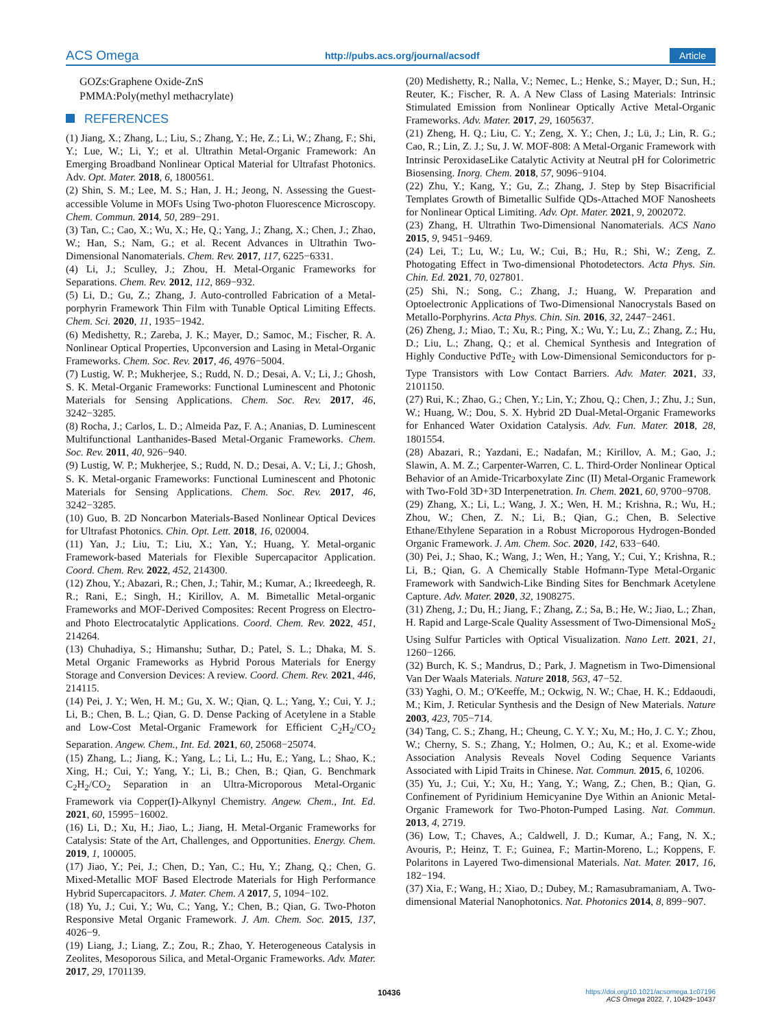ACS Omega http://pubs.acs.org/journal/acsodf Article
GOZs:Graphene Oxide-ZnS
PMMA:Poly(methyl methacrylate)
REFERENCES
(1) Jiang, X.; Zhang, L.; Liu, S.; Zhang, Y.; He, Z.; Li, W.; Zhang, F.; Shi, Y.; Lue, W.; Li, Y.; et al. Ultrathin Metal-Organic Framework: An Emerging Broadband Nonlinear Optical Material for Ultrafast Photonics. Adv. Opt. Mater. 2018, 6, 1800561.
(2) Shin, S. M.; Lee, M. S.; Han, J. H.; Jeong, N. Assessing the Guest-accessible Volume in MOFs Using Two-photon Fluorescence Microscopy. Chem. Commun. 2014, 50, 289−291.
(3) Tan, C.; Cao, X.; Wu, X.; He, Q.; Yang, J.; Zhang, X.; Chen, J.; Zhao, W.; Han, S.; Nam, G.; et al. Recent Advances in Ultrathin Two-Dimensional Nanomaterials. Chem. Rev. 2017, 117, 6225−6331.
(4) Li, J.; Sculley, J.; Zhou, H. Metal-Organic Frameworks for Separations. Chem. Rev. 2012, 112, 869−932.
(5) Li, D.; Gu, Z.; Zhang, J. Auto-controlled Fabrication of a Metal-porphyrin Framework Thin Film with Tunable Optical Limiting Effects. Chem. Sci. 2020, 11, 1935−1942.
(6) Medishetty, R.; Zareba, J. K.; Mayer, D.; Samoc, M.; Fischer, R. A. Nonlinear Optical Properties, Upconversion and Lasing in Metal-Organic Frameworks. Chem. Soc. Rev. 2017, 46, 4976−5004.
(7) Lustig, W. P.; Mukherjee, S.; Rudd, N. D.; Desai, A. V.; Li, J.; Ghosh, S. K. Metal-Organic Frameworks: Functional Luminescent and Photonic Materials for Sensing Applications. Chem. Soc. Rev. 2017, 46, 3242−3285.
(8) Rocha, J.; Carlos, L. D.; Almeida Paz, F. A.; Ananias, D. Luminescent Multifunctional Lanthanides-Based Metal-Organic Frameworks. Chem. Soc. Rev. 2011, 40, 926−940.
(9) Lustig, W. P.; Mukherjee, S.; Rudd, N. D.; Desai, A. V.; Li, J.; Ghosh, S. K. Metal-organic Frameworks: Functional Luminescent and Photonic Materials for Sensing Applications. Chem. Soc. Rev. 2017, 46, 3242−3285.
(10) Guo, B. 2D Noncarbon Materials-Based Nonlinear Optical Devices for Ultrafast Photonics. Chin. Opt. Lett. 2018, 16, 020004.
(11) Yan, J.; Liu, T.; Liu, X.; Yan, Y.; Huang, Y. Metal-organic Framework-based Materials for Flexible Supercapacitor Application. Coord. Chem. Rev. 2022, 452, 214300.
(12) Zhou, Y.; Abazari, R.; Chen, J.; Tahir, M.; Kumar, A.; Ikreedeegh, R. R.; Rani, E.; Singh, H.; Kirillov, A. M. Bimetallic Metal-organic Frameworks and MOF-Derived Composites: Recent Progress on Electro- and Photo Electrocatalytic Applications. Coord. Chem. Rev. 2022, 451, 214264.
(13) Chuhadiya, S.; Himanshu; Suthar, D.; Patel, S. L.; Dhaka, M. S. Metal Organic Frameworks as Hybrid Porous Materials for Energy Storage and Conversion Devices: A review. Coord. Chem. Rev. 2021, 446, 214115.
(14) Pei, J. Y.; Wen, H. M.; Gu, X. W.; Qian, Q. L.; Yang, Y.; Cui, Y. J.; Li, B.; Chen, B. L.; Qian, G. D. Dense Packing of Acetylene in a Stable and Low-Cost Metal-Organic Framework for Efficient C<sub>2</sub>H<sub>2</sub>/CO<sub>2</sub> Separation. Angew. Chem., Int. Ed. 2021, 60, 25068−25074.
(15) Zhang, L.; Jiang, K.; Yang, L.; Li, L.; Hu, E.; Yang, L.; Shao, K.; Xing, H.; Cui, Y.; Yang, Y.; Li, B.; Chen, B.; Qian, G. Benchmark C<sub>2</sub>H<sub>2</sub>/CO<sub>2</sub> Separation in an Ultra-Microporous Metal-Organic Framework via Copper(I)-Alkynyl Chemistry. Angew. Chem., Int. Ed. 2021, 60, 15995−16002.
(16) Li, D.; Xu, H.; Jiao, L.; Jiang, H. Metal-Organic Frameworks for Catalysis: State of the Art, Challenges, and Opportunities. Energy. Chem. 2019, 1, 100005.
(17) Jiao, Y.; Pei, J.; Chen, D.; Yan, C.; Hu, Y.; Zhang, Q.; Chen, G. Mixed-Metallic MOF Based Electrode Materials for High Performance Hybrid Supercapacitors. J. Mater. Chem. A 2017, 5, 1094−102.
(18) Yu, J.; Cui, Y.; Wu, C.; Yang, Y.; Chen, B.; Qian, G. Two-Photon Responsive Metal Organic Framework. J. Am. Chem. Soc. 2015, 137, 4026−9.
(19) Liang, J.; Liang, Z.; Zou, R.; Zhao, Y. Heterogeneous Catalysis in Zeolites, Mesoporous Silica, and Metal-Organic Frameworks. Adv. Mater. 2017, 29, 1701139.
(20) Medishetty, R.; Nalla, V.; Nemec, L.; Henke, S.; Mayer, D.; Sun, H.; Reuter, K.; Fischer, R. A. A New Class of Lasing Materials: Intrinsic Stimulated Emission from Nonlinear Optically Active Metal-Organic Frameworks. Adv. Mater. 2017, 29, 1605637.
(21) Zheng, H. Q.; Liu, C. Y.; Zeng, X. Y.; Chen, J.; Lü, J.; Lin, R. G.; Cao, R.; Lin, Z. J.; Su, J. W. MOF-808: A Metal-Organic Framework with Intrinsic PeroxidaseLike Catalytic Activity at Neutral pH for Colorimetric Biosensing. Inorg. Chem. 2018, 57, 9096−9104.
(22) Zhu, Y.; Kang, Y.; Gu, Z.; Zhang, J. Step by Step Bisacrificial Templates Growth of Bimetallic Sulfide QDs-Attached MOF Nanosheets for Nonlinear Optical Limiting. Adv. Opt. Mater. 2021, 9, 2002072.
(23) Zhang, H. Ultrathin Two-Dimensional Nanomaterials. ACS Nano 2015, 9, 9451−9469.
(24) Lei, T.; Lu, W.; Lu, W.; Cui, B.; Hu, R.; Shi, W.; Zeng, Z. Photogating Effect in Two-dimensional Photodetectors. Acta Phys. Sin. Chin. Ed. 2021, 70, 027801.
(25) Shi, N.; Song, C.; Zhang, J.; Huang, W. Preparation and Optoelectronic Applications of Two-Dimensional Nanocrystals Based on Metallo-Porphyrins. Acta Phys. Chin. Sin. 2016, 32, 2447−2461.
(26) Zheng, J.; Miao, T.; Xu, R.; Ping, X.; Wu, Y.; Lu, Z.; Zhang, Z.; Hu, D.; Liu, L.; Zhang, Q.; et al. Chemical Synthesis and Integration of Highly Conductive PdTe<sub>2</sub> with Low-Dimensional Semiconductors for p-Type Transistors with Low Contact Barriers. Adv. Mater. 2021, 33, 2101150.
(27) Rui, K.; Zhao, G.; Chen, Y.; Lin, Y.; Zhou, Q.; Chen, J.; Zhu, J.; Sun, W.; Huang, W.; Dou, S. X. Hybrid 2D Dual-Metal-Organic Frameworks for Enhanced Water Oxidation Catalysis. Adv. Fun. Mater. 2018, 28, 1801554.
(28) Abazari, R.; Yazdani, E.; Nadafan, M.; Kirillov, A. M.; Gao, J.; Slawin, A. M. Z.; Carpenter-Warren, C. L. Third-Order Nonlinear Optical Behavior of an Amide-Tricarboxylate Zinc (II) Metal-Organic Framework with Two-Fold 3D+3D Interpenetration. In. Chem. 2021, 60, 9700−9708.
(29) Zhang, X.; Li, L.; Wang, J. X.; Wen, H. M.; Krishna, R.; Wu, H.; Zhou, W.; Chen, Z. N.; Li, B.; Qian, G.; Chen, B. Selective Ethane/Ethylene Separation in a Robust Microporous Hydrogen-Bonded Organic Framework. J. Am. Chem. Soc. 2020, 142, 633−640.
(30) Pei, J.; Shao, K.; Wang, J.; Wen, H.; Yang, Y.; Cui, Y.; Krishna, R.; Li, B.; Qian, G. A Chemically Stable Hofmann-Type Metal-Organic Framework with Sandwich-Like Binding Sites for Benchmark Acetylene Capture. Adv. Mater. 2020, 32, 1908275.
(31) Zheng, J.; Du, H.; Jiang, F.; Zhang, Z.; Sa, B.; He, W.; Jiao, L.; Zhan, H. Rapid and Large-Scale Quality Assessment of Two-Dimensional MoS<sub>2</sub> Using Sulfur Particles with Optical Visualization. Nano Lett. 2021, 21, 1260−1266.
(32) Burch, K. S.; Mandrus, D.; Park, J. Magnetism in Two-Dimensional Van Der Waals Materials. Nature 2018, 563, 47−52.
(33) Yaghi, O. M.; O'Keeffe, M.; Ockwig, N. W.; Chae, H. K.; Eddaoudi, M.; Kim, J. Reticular Synthesis and the Design of New Materials. Nature 2003, 423, 705−714.
(34) Tang, C. S.; Zhang, H.; Cheung, C. Y. Y.; Xu, M.; Ho, J. C. Y.; Zhou, W.; Cherny, S. S.; Zhang, Y.; Holmen, O.; Au, K.; et al. Exome-wide Association Analysis Reveals Novel Coding Sequence Variants Associated with Lipid Traits in Chinese. Nat. Commun. 2015, 6, 10206.
(35) Yu, J.; Cui, Y.; Xu, H.; Yang, Y.; Wang, Z.; Chen, B.; Qian, G. Confinement of Pyridinium Hemicyanine Dye Within an Anionic Metal-Organic Framework for Two-Photon-Pumped Lasing. Nat. Commun. 2013, 4, 2719.
(36) Low, T.; Chaves, A.; Caldwell, J. D.; Kumar, A.; Fang, N. X.; Avouris, P.; Heinz, T. F.; Guinea, F.; Martin-Moreno, L.; Koppens, F. Polaritons in Layered Two-dimensional Materials. Nat. Mater. 2017, 16, 182−194.
(37) Xia, F.; Wang, H.; Xiao, D.; Dubey, M.; Ramasubramaniam, A. Two-dimensional Material Nanophotonics. Nat. Photonics 2014, 8, 899−907.
10436
https://doi.org/10.1021/acsomega.1c07196
ACS Omega 2022, 7, 10429−10437